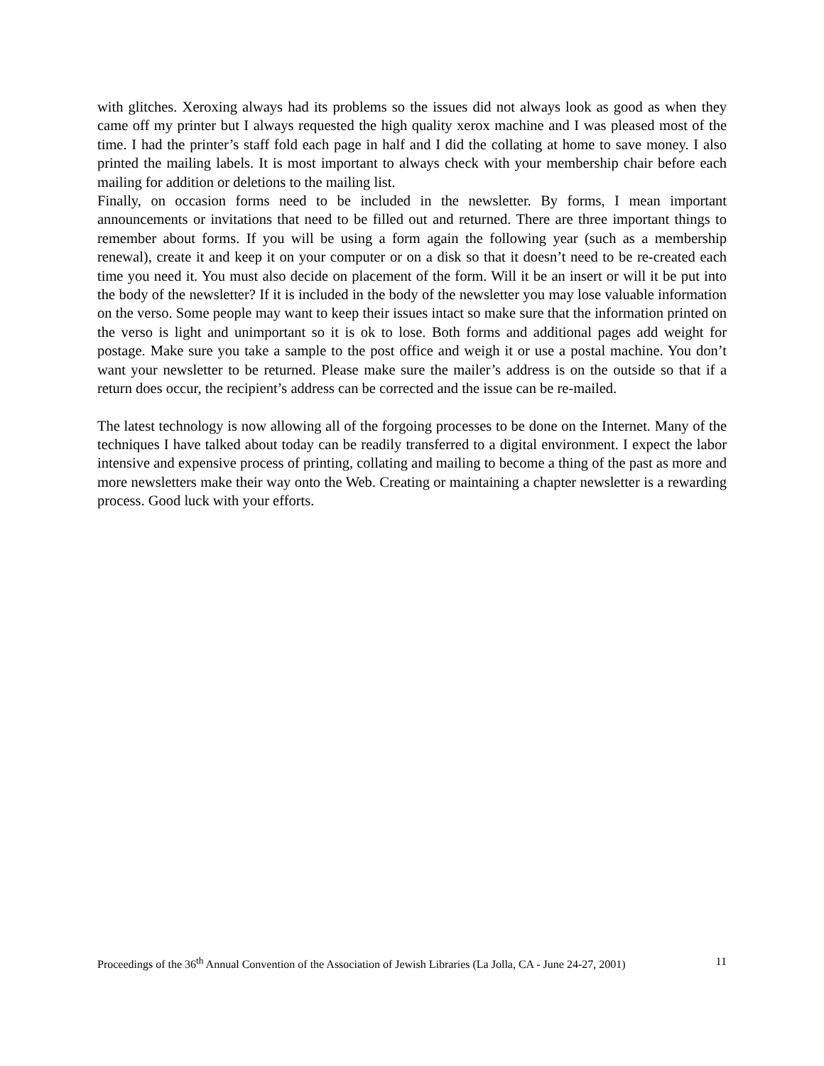with glitches. Xeroxing always had its problems so the issues did not always look as good as when they came off my printer but I always requested the high quality xerox machine and I was pleased most of the time. I had the printer’s staff fold each page in half and I did the collating at home to save money. I also printed the mailing labels. It is most important to always check with your membership chair before each mailing for addition or deletions to the mailing list.
Finally, on occasion forms need to be included in the newsletter. By forms, I mean important announcements or invitations that need to be filled out and returned. There are three important things to remember about forms. If you will be using a form again the following year (such as a membership renewal), create it and keep it on your computer or on a disk so that it doesn’t need to be re-created each time you need it. You must also decide on placement of the form. Will it be an insert or will it be put into the body of the newsletter? If it is included in the body of the newsletter you may lose valuable information on the verso. Some people may want to keep their issues intact so make sure that the information printed on the verso is light and unimportant so it is ok to lose. Both forms and additional pages add weight for postage. Make sure you take a sample to the post office and weigh it or use a postal machine. You don’t want your newsletter to be returned. Please make sure the mailer’s address is on the outside so that if a return does occur, the recipient’s address can be corrected and the issue can be re-mailed.
The latest technology is now allowing all of the forgoing processes to be done on the Internet. Many of the techniques I have talked about today can be readily transferred to a digital environment. I expect the labor intensive and expensive process of printing, collating and mailing to become a thing of the past as more and more newsletters make their way onto the Web. Creating or maintaining a chapter newsletter is a rewarding process. Good luck with your efforts.
Proceedings of the 36<sup>th</sup> Annual Convention of the Association of Jewish Libraries (La Jolla, CA - June 24-27, 2001) 11